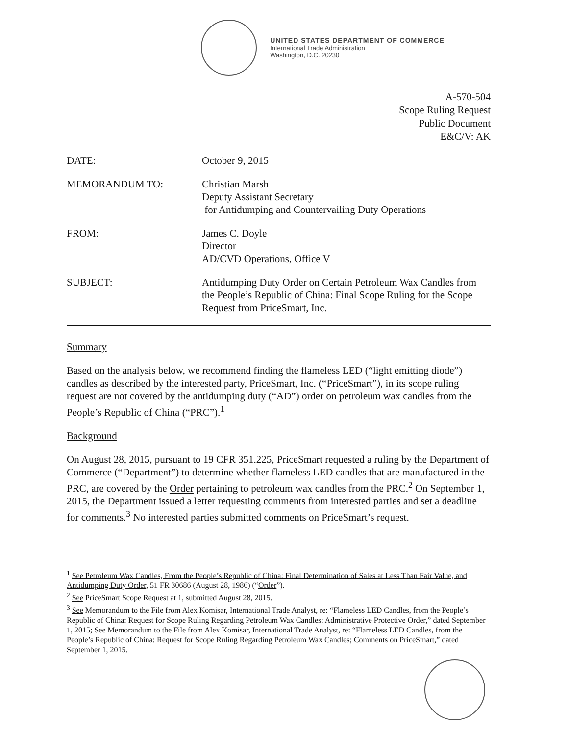UNITED STATES DEPARTMENT OF COMMERCE
International Trade Administration
Washington, D.C. 20230
A-570-504
Scope Ruling Request
Public Document
E&C/V: AK
DATE: October 9, 2015
MEMORANDUM TO: Christian Marsh
Deputy Assistant Secretary
for Antidumping and Countervailing Duty Operations
FROM: James C. Doyle
Director
AD/CVD Operations, Office V
SUBJECT: Antidumping Duty Order on Certain Petroleum Wax Candles from the People’s Republic of China: Final Scope Ruling for the Scope Request from PriceSmart, Inc.
Summary
Based on the analysis below, we recommend finding the flameless LED (“light emitting diode”) candles as described by the interested party, PriceSmart, Inc. (“PriceSmart”), in its scope ruling request are not covered by the antidumping duty (“AD”) order on petroleum wax candles from the People’s Republic of China (“PRC”).<sup>1</sup>
Background
On August 28, 2015, pursuant to 19 CFR 351.225, PriceSmart requested a ruling by the Department of Commerce (“Department”) to determine whether flameless LED candles that are manufactured in the PRC, are covered by the Order pertaining to petroleum wax candles from the PRC.<sup>2</sup> On September 1, 2015, the Department issued a letter requesting comments from interested parties and set a deadline for comments.<sup>3</sup> No interested parties submitted comments on PriceSmart’s request.
<sup>1</sup> See Petroleum Wax Candles, From the People’s Republic of China: Final Determination of Sales at Less Than Fair Value, and Antidumping Duty Order, 51 FR 30686 (August 28, 1986) (“Order”).
<sup>2</sup> See PriceSmart Scope Request at 1, submitted August 28, 2015.
<sup>3</sup> See Memorandum to the File from Alex Komisar, International Trade Analyst, re: “Flameless LED Candles, from the People’s Republic of China: Request for Scope Ruling Regarding Petroleum Wax Candles; Administrative Protective Order,” dated September 1, 2015; See Memorandum to the File from Alex Komisar, International Trade Analyst, re: “Flameless LED Candles, from the People’s Republic of China: Request for Scope Ruling Regarding Petroleum Wax Candles; Comments on PriceSmart,” dated September 1, 2015.